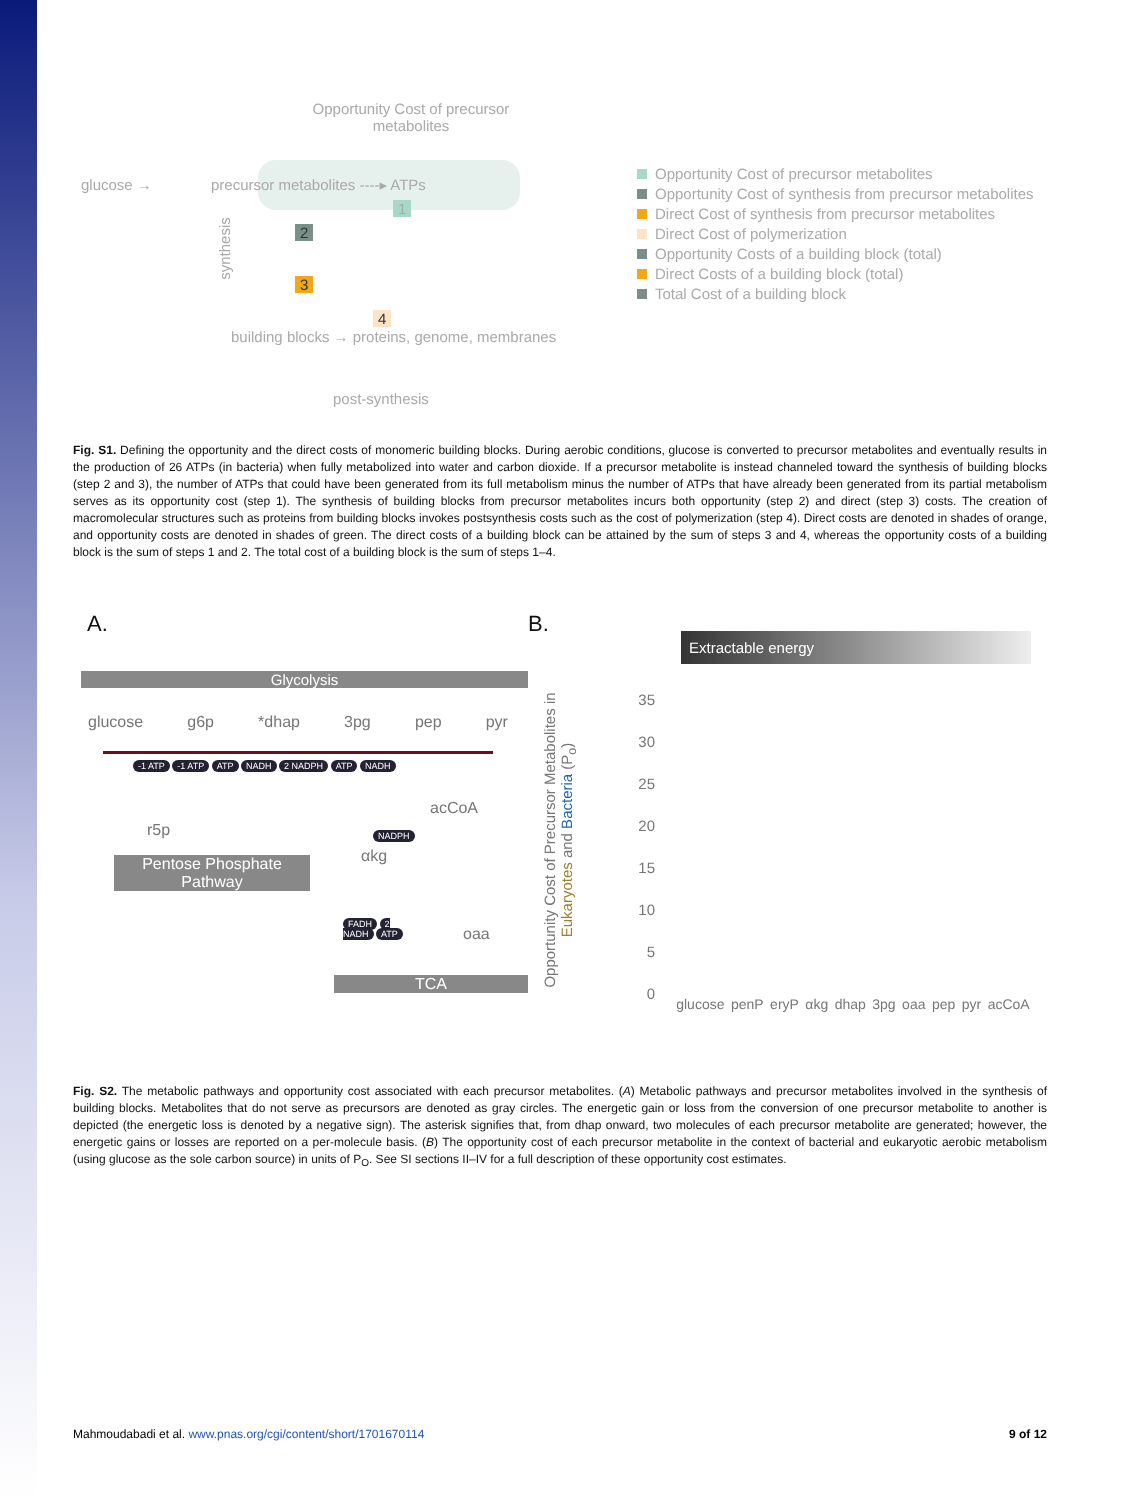Opportunity Cost of precursor metabolites
glucose →
precursor metabolites ----▸ ATPs
1
2
3
4
synthesis
building blocks → proteins, genome, membranes
post-synthesis
Opportunity Cost of precursor metabolites
Opportunity Cost of synthesis from precursor metabolites
Direct Cost of synthesis from precursor metabolites
Direct Cost of polymerization
Opportunity Costs of a building block (total)
Direct Costs of a building block (total)
Total Cost of a building block
Fig. S1. Defining the opportunity and the direct costs of monomeric building blocks. During aerobic conditions, glucose is converted to precursor metabolites and eventually results in the production of 26 ATPs (in bacteria) when fully metabolized into water and carbon dioxide. If a precursor metabolite is instead channeled toward the synthesis of building blocks (step 2 and 3), the number of ATPs that could have been generated from its full metabolism minus the number of ATPs that have already been generated from its partial metabolism serves as its opportunity cost (step 1). The synthesis of building blocks from precursor metabolites incurs both opportunity (step 2) and direct (step 3) costs. The creation of macromolecular structures such as proteins from building blocks invokes postsynthesis costs such as the cost of polymerization (step 4). Direct costs are denoted in shades of orange, and opportunity costs are denoted in shades of green. The direct costs of a building block can be attained by the sum of steps 3 and 4, whereas the opportunity costs of a building block is the sum of steps 1 and 2. The total cost of a building block is the sum of steps 1–4.
A. B.
Glycolysis
glucose g6p *dhap 3pg pep pyr
-1 ATP -1 ATP ATP NADH 2 NADPH ATP NADH
r5p
acCoA
αkg
oaa
NADPH
FADH 2 NADH ATP
Pentose Phosphate Pathway
TCA
Opportunity Cost of Precursor Metabolites in Eukaryotes and Bacteria (P<sub>o</sub>)
Extractable energy
35
30
25
20
15
10
5
0
glucose penP eryP αkg dhap 3pg oaa pep pyr acCoA
Fig. S2. The metabolic pathways and opportunity cost associated with each precursor metabolites. (A) Metabolic pathways and precursor metabolites involved in the synthesis of building blocks. Metabolites that do not serve as precursors are denoted as gray circles. The energetic gain or loss from the conversion of one precursor metabolite to another is depicted (the energetic loss is denoted by a negative sign). The asterisk signifies that, from dhap onward, two molecules of each precursor metabolite are generated; however, the energetic gains or losses are reported on a per-molecule basis. (B) The opportunity cost of each precursor metabolite in the context of bacterial and eukaryotic aerobic metabolism (using glucose as the sole carbon source) in units of P<sub>O</sub>. See SI sections II–IV for a full description of these opportunity cost estimates.
Mahmoudabadi et al. www.pnas.org/cgi/content/short/1701670114 9 of 12